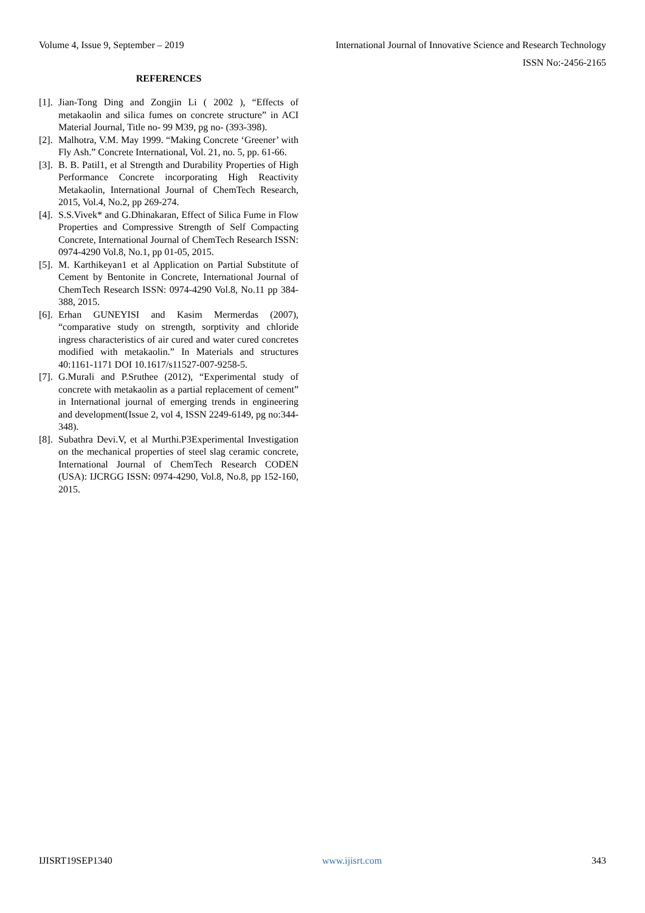Volume 4, Issue 9, September – 2019 International Journal of Innovative Science and Research Technology
ISSN No:-2456-2165
REFERENCES
[1]. Jian-Tong Ding and Zongjin Li ( 2002 ), “Effects of metakaolin and silica fumes on concrete structure” in ACI Material Journal, Title no- 99 M39, pg no- (393-398).
[2]. Malhotra, V.M. May 1999. “Making Concrete ‘Greener’ with Fly Ash.” Concrete International, Vol. 21, no. 5, pp. 61-66.
[3]. B. B. Patil1, et al Strength and Durability Properties of High Performance Concrete incorporating High Reactivity Metakaolin, International Journal of ChemTech Research, 2015, Vol.4, No.2, pp 269-274.
[4]. S.S.Vivek* and G.Dhinakaran, Effect of Silica Fume in Flow Properties and Compressive Strength of Self Compacting Concrete, International Journal of ChemTech Research ISSN: 0974-4290 Vol.8, No.1, pp 01-05, 2015.
[5]. M. Karthikeyan1 et al Application on Partial Substitute of Cement by Bentonite in Concrete, International Journal of ChemTech Research ISSN: 0974-4290 Vol.8, No.11 pp 384-388, 2015.
[6]. Erhan GUNEYISI and Kasim Mermerdas (2007), “comparative study on strength, sorptivity and chloride ingress characteristics of air cured and water cured concretes modified with metakaolin.” In Materials and structures 40:1161-1171 DOI 10.1617/s11527-007-9258-5.
[7]. G.Murali and P.Sruthee (2012), “Experimental study of concrete with metakaolin as a partial replacement of cement” in International journal of emerging trends in engineering and development(Issue 2, vol 4, ISSN 2249-6149, pg no:344-348).
[8]. Subathra Devi.V, et al Murthi.P3Experimental Investigation on the mechanical properties of steel slag ceramic concrete, International Journal of ChemTech Research CODEN (USA): IJCRGG ISSN: 0974-4290, Vol.8, No.8, pp 152-160, 2015.
IJISRT19SEP1340 www.ijisrt.com 343